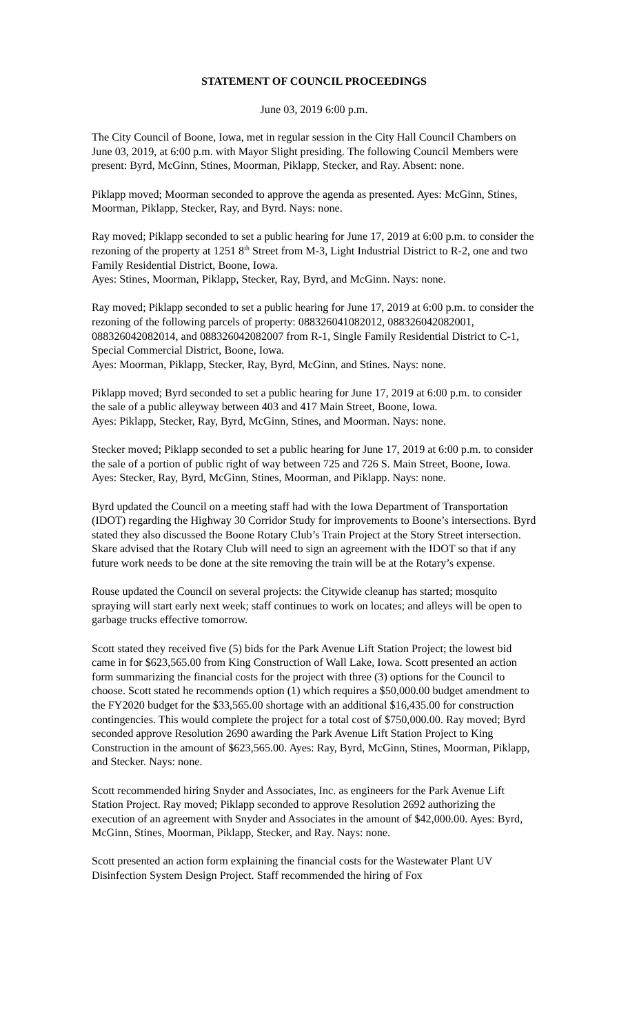STATEMENT OF COUNCIL PROCEEDINGS
June 03, 2019 6:00 p.m.
The City Council of Boone, Iowa, met in regular session in the City Hall Council Chambers on June 03, 2019, at 6:00 p.m. with Mayor Slight presiding. The following Council Members were present: Byrd, McGinn, Stines, Moorman, Piklapp, Stecker, and Ray. Absent: none.
Piklapp moved; Moorman seconded to approve the agenda as presented. Ayes: McGinn, Stines, Moorman, Piklapp, Stecker, Ray, and Byrd. Nays: none.
Ray moved; Piklapp seconded to set a public hearing for June 17, 2019 at 6:00 p.m. to consider the rezoning of the property at 1251 8<sup>th</sup> Street from M-3, Light Industrial District to R-2, one and two Family Residential District, Boone, Iowa.
Ayes: Stines, Moorman, Piklapp, Stecker, Ray, Byrd, and McGinn. Nays: none.
Ray moved; Piklapp seconded to set a public hearing for June 17, 2019 at 6:00 p.m. to consider the rezoning of the following parcels of property: 088326041082012, 088326042082001, 088326042082014, and 088326042082007 from R-1, Single Family Residential District to C-1, Special Commercial District, Boone, Iowa.
Ayes: Moorman, Piklapp, Stecker, Ray, Byrd, McGinn, and Stines. Nays: none.
Piklapp moved; Byrd seconded to set a public hearing for June 17, 2019 at 6:00 p.m. to consider the sale of a public alleyway between 403 and 417 Main Street, Boone, Iowa.
Ayes: Piklapp, Stecker, Ray, Byrd, McGinn, Stines, and Moorman. Nays: none.
Stecker moved; Piklapp seconded to set a public hearing for June 17, 2019 at 6:00 p.m. to consider the sale of a portion of public right of way between 725 and 726 S. Main Street, Boone, Iowa. Ayes: Stecker, Ray, Byrd, McGinn, Stines, Moorman, and Piklapp. Nays: none.
Byrd updated the Council on a meeting staff had with the Iowa Department of Transportation (IDOT) regarding the Highway 30 Corridor Study for improvements to Boone’s intersections. Byrd stated they also discussed the Boone Rotary Club’s Train Project at the Story Street intersection. Skare advised that the Rotary Club will need to sign an agreement with the IDOT so that if any future work needs to be done at the site removing the train will be at the Rotary’s expense.
Rouse updated the Council on several projects: the Citywide cleanup has started; mosquito spraying will start early next week; staff continues to work on locates; and alleys will be open to garbage trucks effective tomorrow.
Scott stated they received five (5) bids for the Park Avenue Lift Station Project; the lowest bid came in for $623,565.00 from King Construction of Wall Lake, Iowa. Scott presented an action form summarizing the financial costs for the project with three (3) options for the Council to choose. Scott stated he recommends option (1) which requires a $50,000.00 budget amendment to the FY2020 budget for the $33,565.00 shortage with an additional $16,435.00 for construction contingencies. This would complete the project for a total cost of $750,000.00. Ray moved; Byrd seconded approve Resolution 2690 awarding the Park Avenue Lift Station Project to King Construction in the amount of $623,565.00. Ayes: Ray, Byrd, McGinn, Stines, Moorman, Piklapp, and Stecker. Nays: none.
Scott recommended hiring Snyder and Associates, Inc. as engineers for the Park Avenue Lift Station Project. Ray moved; Piklapp seconded to approve Resolution 2692 authorizing the execution of an agreement with Snyder and Associates in the amount of $42,000.00. Ayes: Byrd, McGinn, Stines, Moorman, Piklapp, Stecker, and Ray. Nays: none.
Scott presented an action form explaining the financial costs for the Wastewater Plant UV Disinfection System Design Project. Staff recommended the hiring of Fox